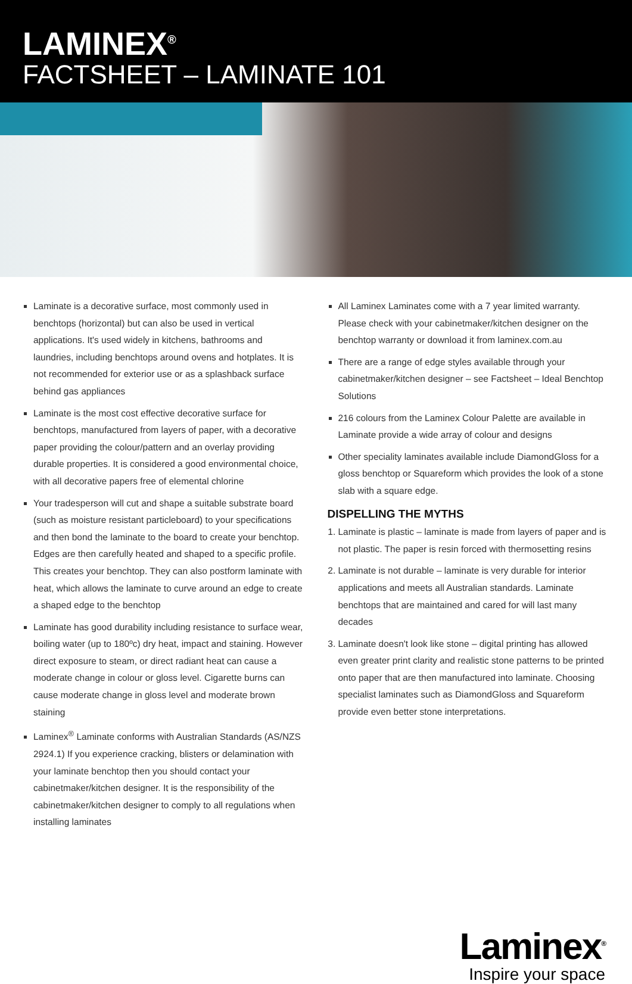LAMINEX<sup>®</sup>
FACTSHEET – LAMINATE 101
Laminate is a decorative surface, most commonly used in benchtops (horizontal) but can also be used in vertical applications. It's used widely in kitchens, bathrooms and laundries, including benchtops around ovens and hotplates. It is not recommended for exterior use or as a splashback surface behind gas appliances
Laminate is the most cost effective decorative surface for benchtops, manufactured from layers of paper, with a decorative paper providing the colour/pattern and an overlay providing durable properties. It is considered a good environmental choice, with all decorative papers free of elemental chlorine
Your tradesperson will cut and shape a suitable substrate board (such as moisture resistant particleboard) to your specifications and then bond the laminate to the board to create your benchtop. Edges are then carefully heated and shaped to a specific profile. This creates your benchtop. They can also postform laminate with heat, which allows the laminate to curve around an edge to create a shaped edge to the benchtop
Laminate has good durability including resistance to surface wear, boiling water (up to 180ºc) dry heat, impact and staining. However direct exposure to steam, or direct radiant heat can cause a moderate change in colour or gloss level. Cigarette burns can cause moderate change in gloss level and moderate brown staining
Laminex<sup>®</sup> Laminate conforms with Australian Standards (AS/NZS 2924.1) If you experience cracking, blisters or delamination with your laminate benchtop then you should contact your cabinetmaker/kitchen designer. It is the responsibility of the cabinetmaker/kitchen designer to comply to all regulations when installing laminates
All Laminex Laminates come with a 7 year limited warranty. Please check with your cabinetmaker/kitchen designer on the benchtop warranty or download it from laminex.com.au
There are a range of edge styles available through your cabinetmaker/kitchen designer – see Factsheet – Ideal Benchtop Solutions
216 colours from the Laminex Colour Palette are available in Laminate provide a wide array of colour and designs
Other speciality laminates available include DiamondGloss for a gloss benchtop or Squareform which provides the look of a stone slab with a square edge.
DISPELLING THE MYTHS
1. Laminate is plastic – laminate is made from layers of paper and is not plastic. The paper is resin forced with thermosetting resins
2. Laminate is not durable – laminate is very durable for interior applications and meets all Australian standards. Laminate benchtops that are maintained and cared for will last many decades
3. Laminate doesn't look like stone – digital printing has allowed even greater print clarity and realistic stone patterns to be printed onto paper that are then manufactured into laminate. Choosing specialist laminates such as DiamondGloss and Squareform provide even better stone interpretations.
Laminex<sup>®</sup>
Inspire your space